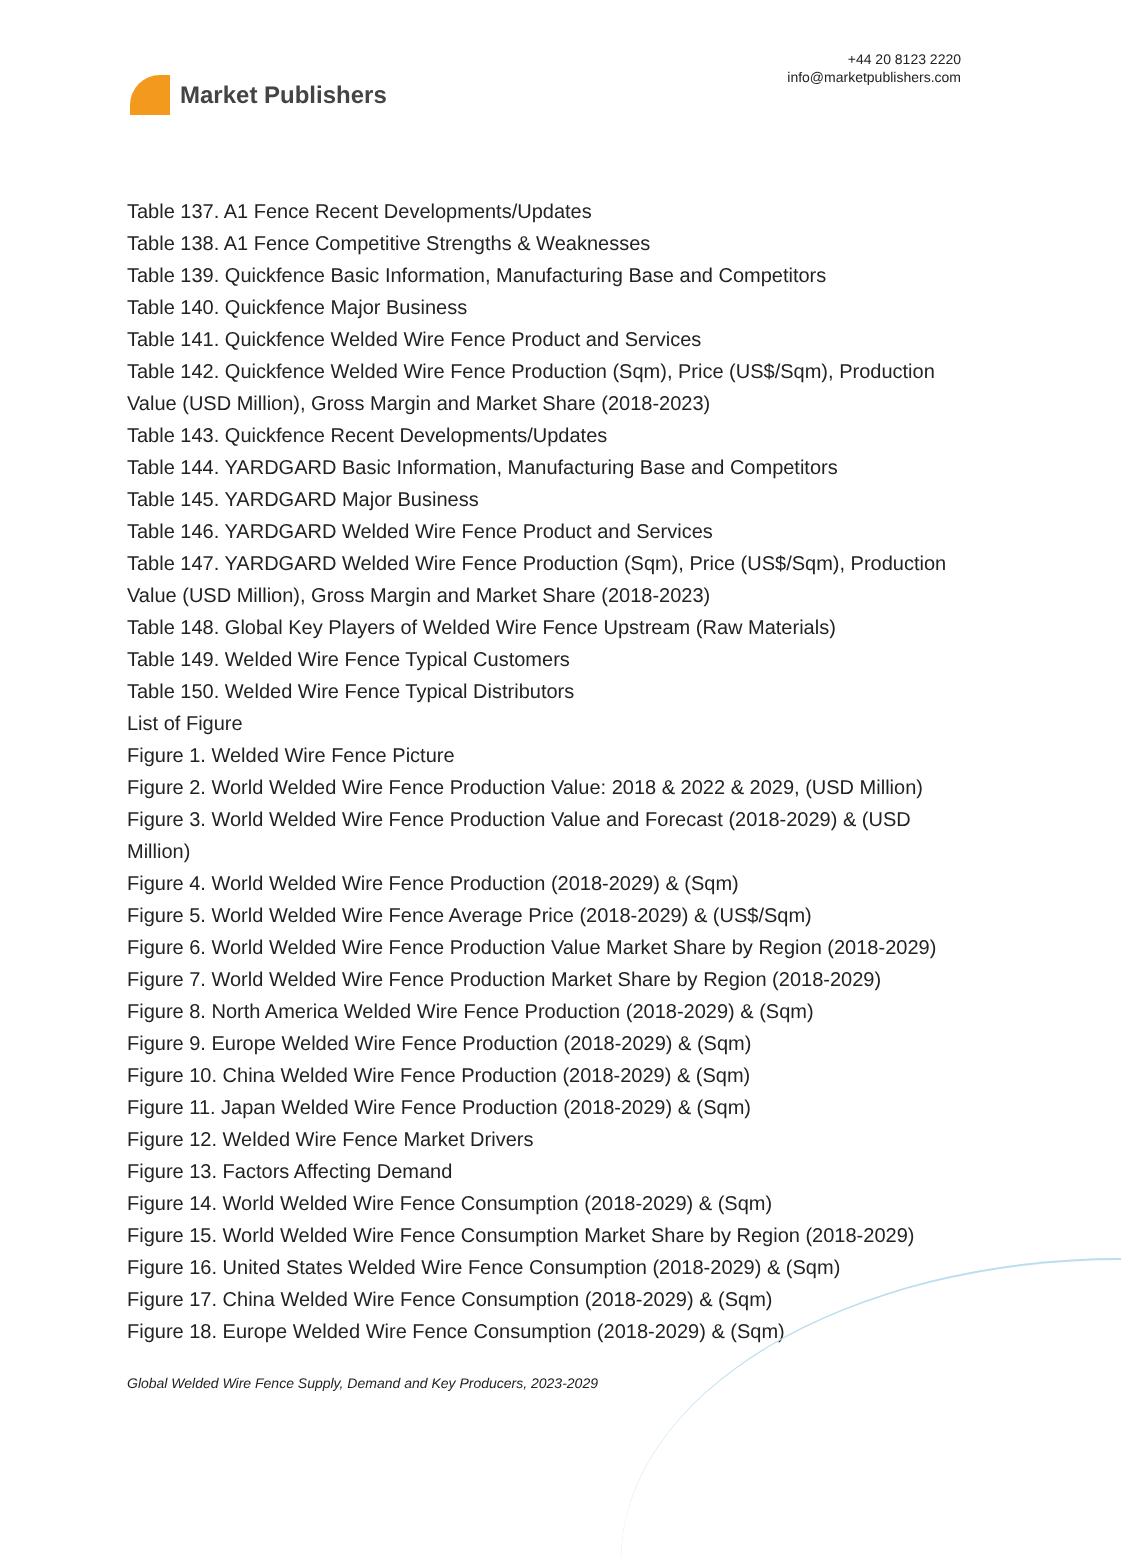Market Publishers
+44 20 8123 2220
info@marketpublishers.com
Table 137. A1 Fence Recent Developments/Updates
Table 138. A1 Fence Competitive Strengths & Weaknesses
Table 139. Quickfence Basic Information, Manufacturing Base and Competitors
Table 140. Quickfence Major Business
Table 141. Quickfence Welded Wire Fence Product and Services
Table 142. Quickfence Welded Wire Fence Production (Sqm), Price (US$/Sqm), Production Value (USD Million), Gross Margin and Market Share (2018-2023)
Table 143. Quickfence Recent Developments/Updates
Table 144. YARDGARD Basic Information, Manufacturing Base and Competitors
Table 145. YARDGARD Major Business
Table 146. YARDGARD Welded Wire Fence Product and Services
Table 147. YARDGARD Welded Wire Fence Production (Sqm), Price (US$/Sqm), Production Value (USD Million), Gross Margin and Market Share (2018-2023)
Table 148. Global Key Players of Welded Wire Fence Upstream (Raw Materials)
Table 149. Welded Wire Fence Typical Customers
Table 150. Welded Wire Fence Typical Distributors
List of Figure
Figure 1. Welded Wire Fence Picture
Figure 2. World Welded Wire Fence Production Value: 2018 & 2022 & 2029, (USD Million)
Figure 3. World Welded Wire Fence Production Value and Forecast (2018-2029) & (USD Million)
Figure 4. World Welded Wire Fence Production (2018-2029) & (Sqm)
Figure 5. World Welded Wire Fence Average Price (2018-2029) & (US$/Sqm)
Figure 6. World Welded Wire Fence Production Value Market Share by Region (2018-2029)
Figure 7. World Welded Wire Fence Production Market Share by Region (2018-2029)
Figure 8. North America Welded Wire Fence Production (2018-2029) & (Sqm)
Figure 9. Europe Welded Wire Fence Production (2018-2029) & (Sqm)
Figure 10. China Welded Wire Fence Production (2018-2029) & (Sqm)
Figure 11. Japan Welded Wire Fence Production (2018-2029) & (Sqm)
Figure 12. Welded Wire Fence Market Drivers
Figure 13. Factors Affecting Demand
Figure 14. World Welded Wire Fence Consumption (2018-2029) & (Sqm)
Figure 15. World Welded Wire Fence Consumption Market Share by Region (2018-2029)
Figure 16. United States Welded Wire Fence Consumption (2018-2029) & (Sqm)
Figure 17. China Welded Wire Fence Consumption (2018-2029) & (Sqm)
Figure 18. Europe Welded Wire Fence Consumption (2018-2029) & (Sqm)
Global Welded Wire Fence Supply, Demand and Key Producers, 2023-2029